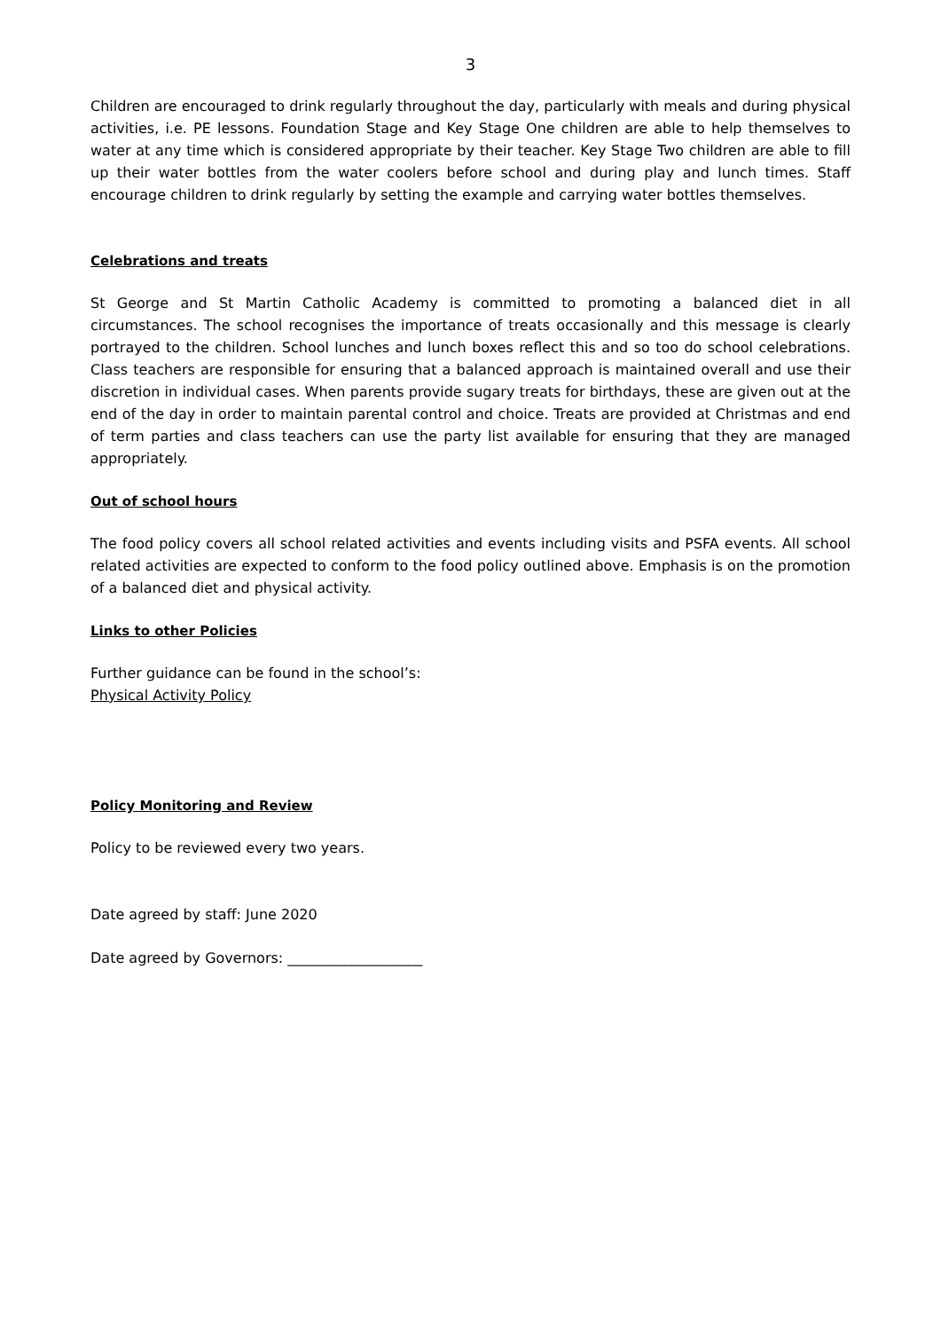3
Children are encouraged to drink regularly throughout the day, particularly with meals and during physical activities, i.e. PE lessons. Foundation Stage and Key Stage One children are able to help themselves to water at any time which is considered appropriate by their teacher. Key Stage Two children are able to fill up their water bottles from the water coolers before school and during play and lunch times. Staff encourage children to drink regularly by setting the example and carrying water bottles themselves.
Celebrations and treats
St George and St Martin Catholic Academy is committed to promoting a balanced diet in all circumstances. The school recognises the importance of treats occasionally and this message is clearly portrayed to the children. School lunches and lunch boxes reflect this and so too do school celebrations. Class teachers are responsible for ensuring that a balanced approach is maintained overall and use their discretion in individual cases. When parents provide sugary treats for birthdays, these are given out at the end of the day in order to maintain parental control and choice. Treats are provided at Christmas and end of term parties and class teachers can use the party list available for ensuring that they are managed appropriately.
Out of school hours
The food policy covers all school related activities and events including visits and PSFA events. All school related activities are expected to conform to the food policy outlined above. Emphasis is on the promotion of a balanced diet and physical activity.
Links to other Policies
Further guidance can be found in the school’s:
Physical Activity Policy
Policy Monitoring and Review
Policy to be reviewed every two years.
Date agreed by staff: June 2020
Date agreed by Governors: ___________________